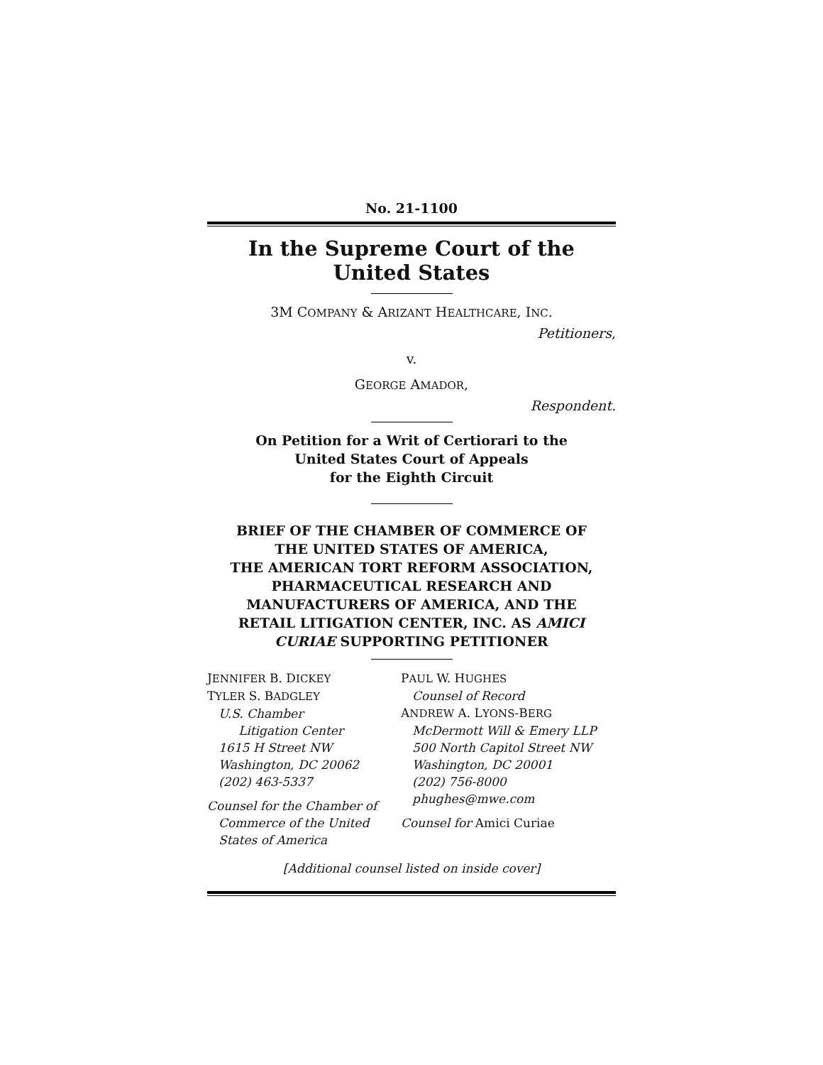No. 21-1100
In the Supreme Court of the United States
3M COMPANY & ARIZANT HEALTHCARE, INC.
Petitioners,
v.
GEORGE AMADOR,
Respondent.
On Petition for a Writ of Certiorari to the
United States Court of Appeals
for the Eighth Circuit
BRIEF OF THE CHAMBER OF COMMERCE OF
THE UNITED STATES OF AMERICA,
THE AMERICAN TORT REFORM ASSOCIATION,
PHARMACEUTICAL RESEARCH AND
MANUFACTURERS OF AMERICA, AND THE
RETAIL LITIGATION CENTER, INC. AS AMICI
CURIAE SUPPORTING PETITIONER
JENNIFER B. DICKEY
TYLER S. BADGLEY
U.S. Chamber
Litigation Center
1615 H Street NW
Washington, DC 20062
(202) 463-5337
Counsel for the Chamber of
Commerce of the United
States of America
PAUL W. HUGHES
Counsel of Record
ANDREW A. LYONS-BERG
McDermott Will & Emery LLP
500 North Capitol Street NW
Washington, DC 20001
(202) 756-8000
phughes@mwe.com
Counsel for Amici Curiae
[Additional counsel listed on inside cover]